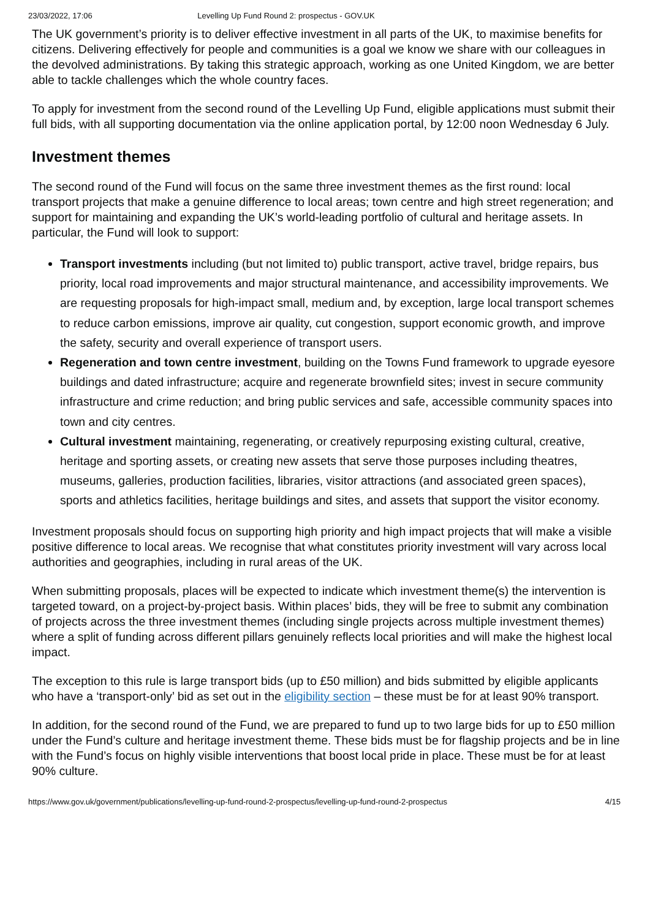23/03/2022, 17:06 Levelling Up Fund Round 2: prospectus - GOV.UK
The UK government’s priority is to deliver effective investment in all parts of the UK, to maximise benefits for citizens. Delivering effectively for people and communities is a goal we know we share with our colleagues in the devolved administrations. By taking this strategic approach, working as one United Kingdom, we are better able to tackle challenges which the whole country faces.
To apply for investment from the second round of the Levelling Up Fund, eligible applications must submit their full bids, with all supporting documentation via the online application portal, by 12:00 noon Wednesday 6 July.
Investment themes
The second round of the Fund will focus on the same three investment themes as the first round: local transport projects that make a genuine difference to local areas; town centre and high street regeneration; and support for maintaining and expanding the UK’s world-leading portfolio of cultural and heritage assets. In particular, the Fund will look to support:
Transport investments including (but not limited to) public transport, active travel, bridge repairs, bus priority, local road improvements and major structural maintenance, and accessibility improvements. We are requesting proposals for high-impact small, medium and, by exception, large local transport schemes to reduce carbon emissions, improve air quality, cut congestion, support economic growth, and improve the safety, security and overall experience of transport users.
Regeneration and town centre investment, building on the Towns Fund framework to upgrade eyesore buildings and dated infrastructure; acquire and regenerate brownfield sites; invest in secure community infrastructure and crime reduction; and bring public services and safe, accessible community spaces into town and city centres.
Cultural investment maintaining, regenerating, or creatively repurposing existing cultural, creative, heritage and sporting assets, or creating new assets that serve those purposes including theatres, museums, galleries, production facilities, libraries, visitor attractions (and associated green spaces), sports and athletics facilities, heritage buildings and sites, and assets that support the visitor economy.
Investment proposals should focus on supporting high priority and high impact projects that will make a visible positive difference to local areas. We recognise that what constitutes priority investment will vary across local authorities and geographies, including in rural areas of the UK.
When submitting proposals, places will be expected to indicate which investment theme(s) the intervention is targeted toward, on a project-by-project basis. Within places’ bids, they will be free to submit any combination of projects across the three investment themes (including single projects across multiple investment themes) where a split of funding across different pillars genuinely reflects local priorities and will make the highest local impact.
The exception to this rule is large transport bids (up to £50 million) and bids submitted by eligible applicants who have a ‘transport-only’ bid as set out in the eligibility section – these must be for at least 90% transport.
In addition, for the second round of the Fund, we are prepared to fund up to two large bids for up to £50 million under the Fund’s culture and heritage investment theme. These bids must be for flagship projects and be in line with the Fund’s focus on highly visible interventions that boost local pride in place. These must be for at least 90% culture.
https://www.gov.uk/government/publications/levelling-up-fund-round-2-prospectus/levelling-up-fund-round-2-prospectus 4/15